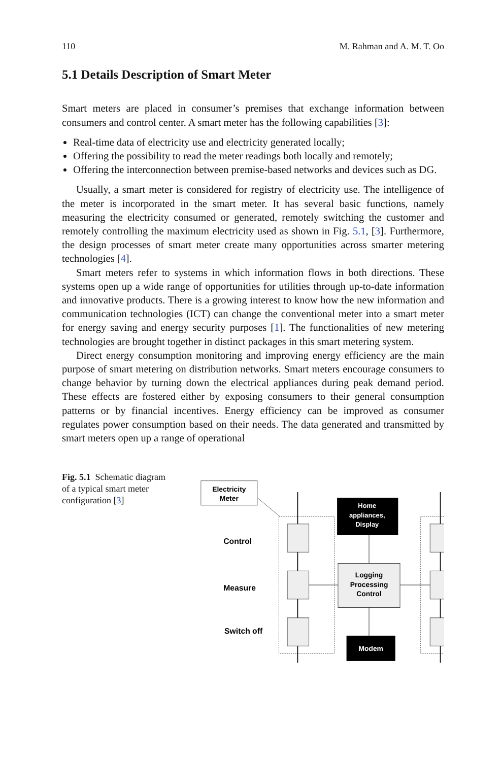110 M. Rahman and A. M. T. Oo
5.1 Details Description of Smart Meter
Smart meters are placed in consumer’s premises that exchange information between consumers and control center. A smart meter has the following capabilities [3]:
Real-time data of electricity use and electricity generated locally;
Offering the possibility to read the meter readings both locally and remotely;
Offering the interconnection between premise-based networks and devices such as DG.
Usually, a smart meter is considered for registry of electricity use. The intelligence of the meter is incorporated in the smart meter. It has several basic functions, namely measuring the electricity consumed or generated, remotely switching the customer and remotely controlling the maximum electricity used as shown in Fig. 5.1, [3]. Furthermore, the design processes of smart meter create many opportunities across smarter metering technologies [4].
Smart meters refer to systems in which information flows in both directions. These systems open up a wide range of opportunities for utilities through up-to-date information and innovative products. There is a growing interest to know how the new information and communication technologies (ICT) can change the conventional meter into a smart meter for energy saving and energy security purposes [1]. The functionalities of new metering technologies are brought together in distinct packages in this smart metering system.
Direct energy consumption monitoring and improving energy efficiency are the main purpose of smart metering on distribution networks. Smart meters encourage consumers to change behavior by turning down the electrical appliances during peak demand period. These effects are fostered either by exposing consumers to their general consumption patterns or by financial incentives. Energy efficiency can be improved as consumer regulates power consumption based on their needs. The data generated and transmitted by smart meters open up a range of operational
Fig. 5.1 Schematic diagram of a typical smart meter configuration [3]
Electricity
Meter
Home
appliances,
Display
Logging
Processing
Control
Modem
Control
Measure
Switch off